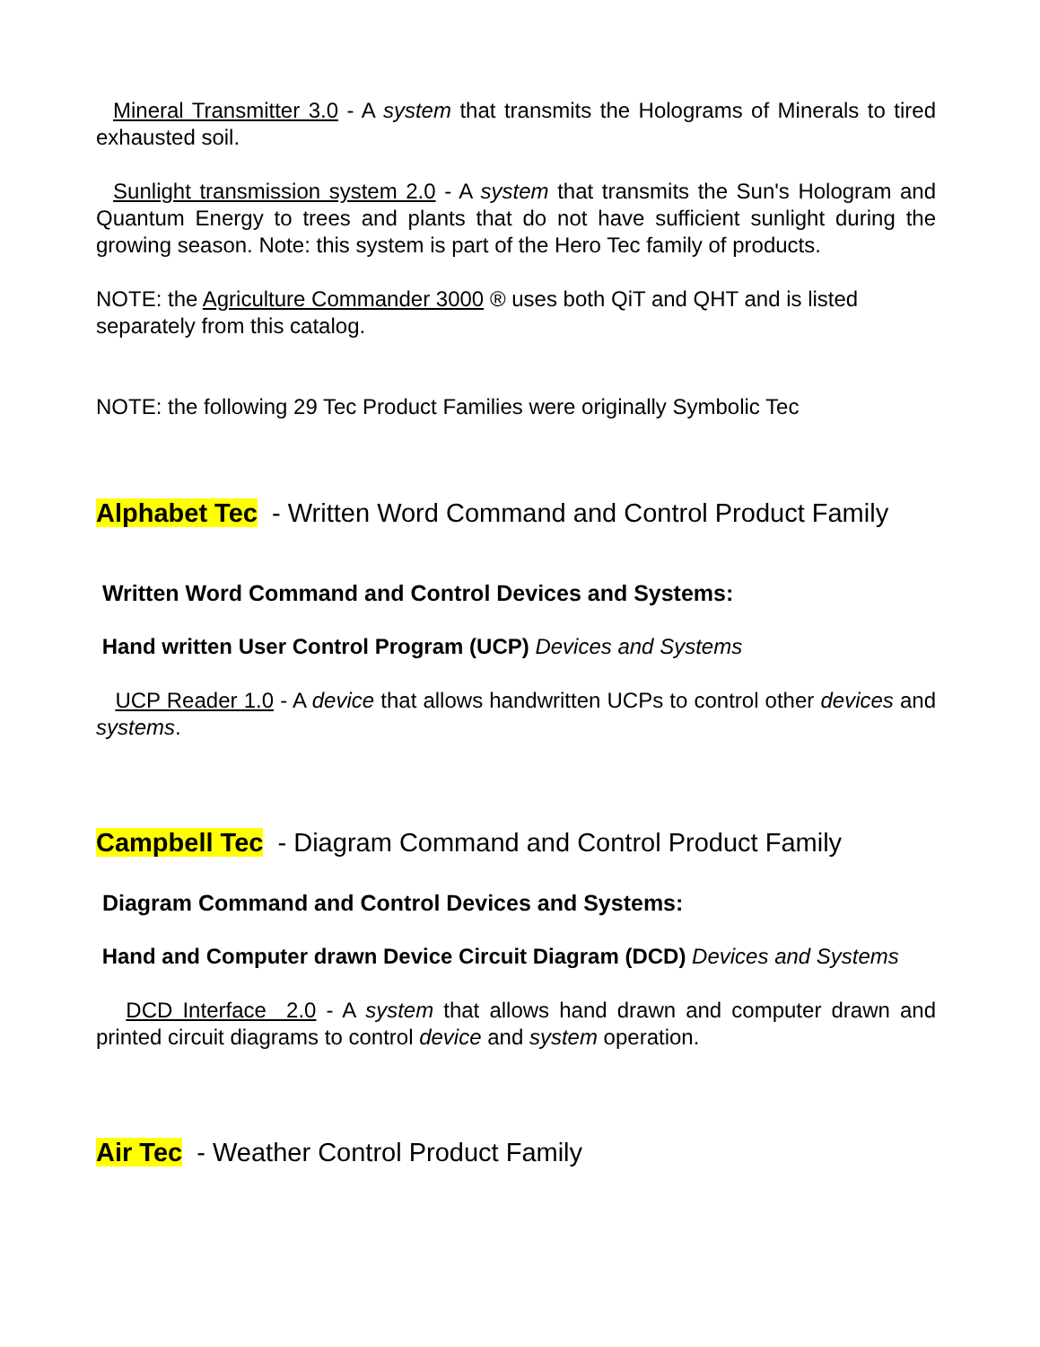Mineral Transmitter 3.0 - A system that transmits the Holograms of Minerals to tired exhausted soil.
Sunlight transmission system 2.0 - A system that transmits the Sun's Hologram and Quantum Energy to trees and plants that do not have sufficient sunlight during the growing season. Note: this system is part of the Hero Tec family of products.
NOTE: the Agriculture Commander 3000 ® uses both QiT and QHT and is listed separately from this catalog.
NOTE: the following 29 Tec Product Families were originally Symbolic Tec
Alphabet Tec - Written Word Command and Control Product Family
Written Word Command and Control Devices and Systems:
Hand written User Control Program (UCP) Devices and Systems
UCP Reader 1.0 - A device that allows handwritten UCPs to control other devices and systems.
Campbell Tec - Diagram Command and Control Product Family
Diagram Command and Control Devices and Systems:
Hand and Computer drawn Device Circuit Diagram (DCD) Devices and Systems
DCD Interface 2.0 - A system that allows hand drawn and computer drawn and printed circuit diagrams to control device and system operation.
Air Tec - Weather Control Product Family